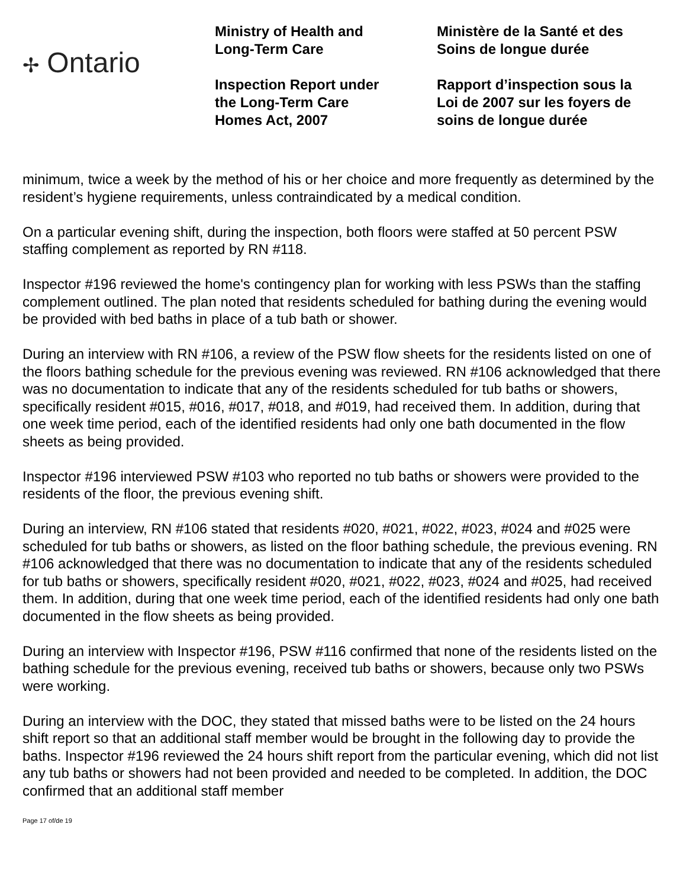✢ Ontario
Ministry of Health and
Long-Term Care
Inspection Report under
the Long-Term Care
Homes Act, 2007
Ministère de la Santé et des
Soins de longue durée
Rapport d’inspection sous la
Loi de 2007 sur les foyers de
soins de longue durée
minimum, twice a week by the method of his or her choice and more frequently as determined by the resident’s hygiene requirements, unless contraindicated by a medical condition.
On a particular evening shift, during the inspection, both floors were staffed at 50 percent PSW staffing complement as reported by RN #118.
Inspector #196 reviewed the home's contingency plan for working with less PSWs than the staffing complement outlined. The plan noted that residents scheduled for bathing during the evening would be provided with bed baths in place of a tub bath or shower.
During an interview with RN #106, a review of the PSW flow sheets for the residents listed on one of the floors bathing schedule for the previous evening was reviewed. RN #106 acknowledged that there was no documentation to indicate that any of the residents scheduled for tub baths or showers, specifically resident #015, #016, #017, #018, and #019, had received them. In addition, during that one week time period, each of the identified residents had only one bath documented in the flow sheets as being provided.
Inspector #196 interviewed PSW #103 who reported no tub baths or showers were provided to the residents of the floor, the previous evening shift.
During an interview, RN #106 stated that residents #020, #021, #022, #023, #024 and #025 were scheduled for tub baths or showers, as listed on the floor bathing schedule, the previous evening. RN #106 acknowledged that there was no documentation to indicate that any of the residents scheduled for tub baths or showers, specifically resident #020, #021, #022, #023, #024 and #025, had received them. In addition, during that one week time period, each of the identified residents had only one bath documented in the flow sheets as being provided.
During an interview with Inspector #196, PSW #116 confirmed that none of the residents listed on the bathing schedule for the previous evening, received tub baths or showers, because only two PSWs were working.
During an interview with the DOC, they stated that missed baths were to be listed on the 24 hours shift report so that an additional staff member would be brought in the following day to provide the baths. Inspector #196 reviewed the 24 hours shift report from the particular evening, which did not list any tub baths or showers had not been provided and needed to be completed. In addition, the DOC confirmed that an additional staff member
Page 17 of/de 19